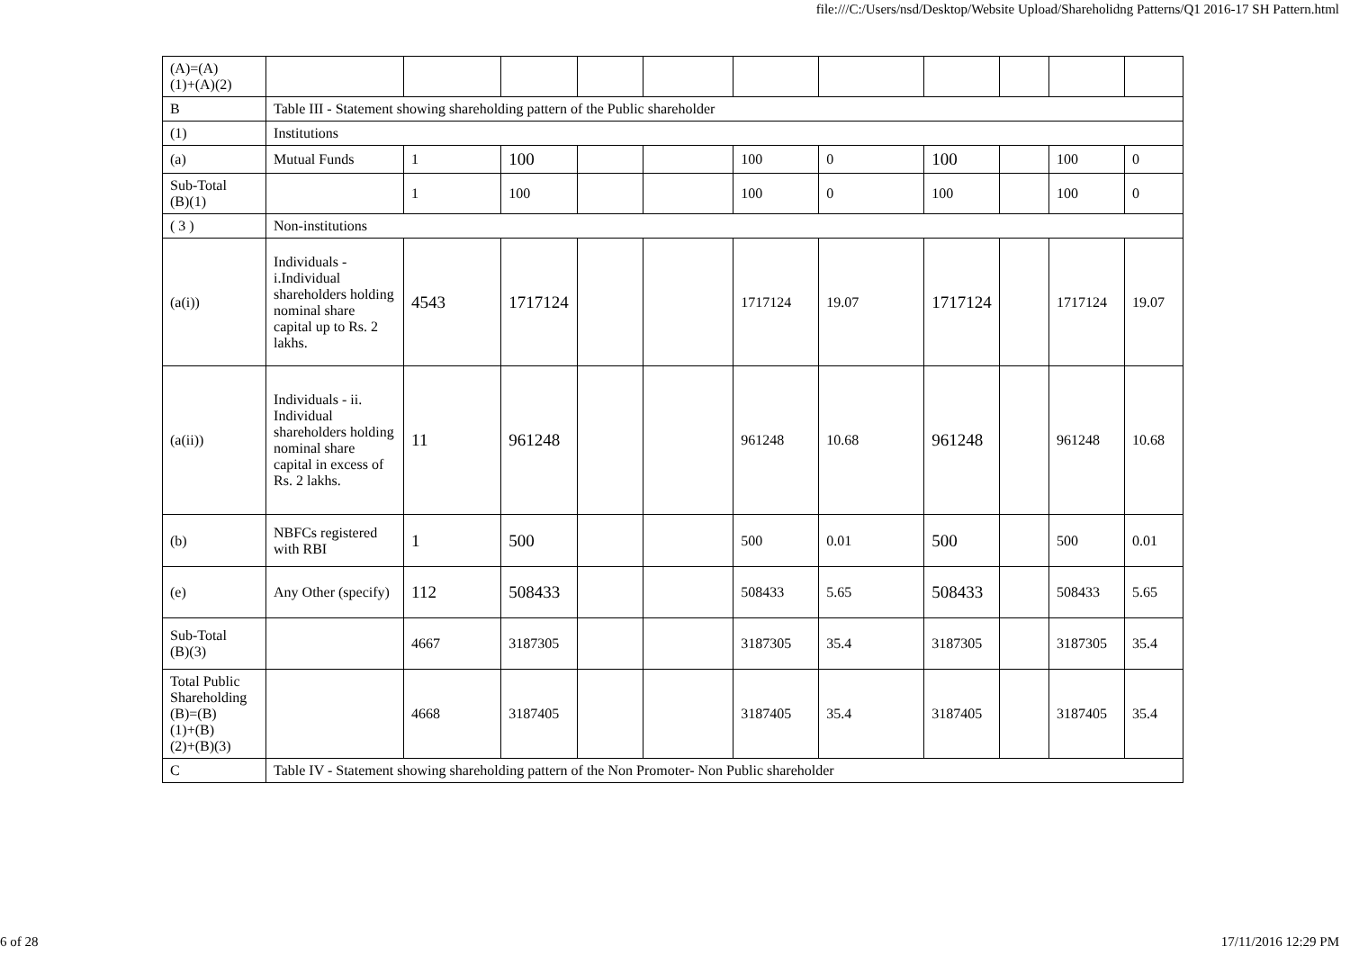file:///C:/Users/nsd/Desktop/Website Upload/Shareholidng Patterns/Q1 2016-17 SH Pattern.html
| (A)=(A) (1)+(A)(2) | | | | | | | | | | | |
| B | Table III - Statement showing shareholding pattern of the Public shareholder | | | | | | | | | | |
| (1) | Institutions | | | | | | | | | | |
| (a) | Mutual Funds | 1 | 100 | | | 100 | 0 | 100 | | 100 | 0 |
| Sub-Total (B)(1) | | 1 | 100 | | | 100 | 0 | 100 | | 100 | 0 |
| ( 3 ) | Non-institutions | | | | | | | | | | |
| (a(i)) | Individuals - i.Individual shareholders holding nominal share capital up to Rs. 2 lakhs. | 4543 | 1717124 | | | 1717124 | 19.07 | 1717124 | | 1717124 | 19.07 |
| (a(ii)) | Individuals - ii. Individual shareholders holding nominal share capital in excess of Rs. 2 lakhs. | 11 | 961248 | | | 961248 | 10.68 | 961248 | | 961248 | 10.68 |
| (b) | NBFCs registered with RBI | 1 | 500 | | | 500 | 0.01 | 500 | | 500 | 0.01 |
| (e) | Any Other (specify) | 112 | 508433 | | | 508433 | 5.65 | 508433 | | 508433 | 5.65 |
| Sub-Total (B)(3) | | 4667 | 3187305 | | | 3187305 | 35.4 | 3187305 | | 3187305 | 35.4 |
| Total Public Shareholding (B)=(B) (1)+(B) (2)+(B)(3) | | 4668 | 3187405 | | | 3187405 | 35.4 | 3187405 | | 3187405 | 35.4 |
| C | Table IV - Statement showing shareholding pattern of the Non Promoter- Non Public shareholder | | | | | | | | | | |
6 of 28 17/11/2016 12:29 PM